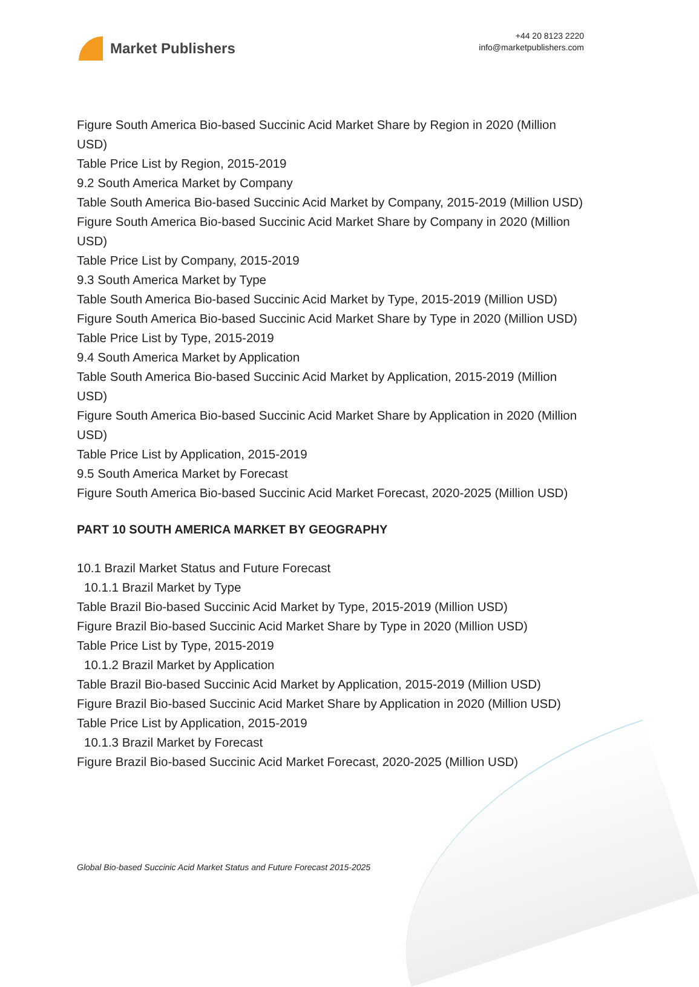Market Publishers
+44 20 8123 2220
info@marketpublishers.com
Figure South America Bio-based Succinic Acid Market Share by Region in 2020 (Million USD)
Table Price List by Region, 2015-2019
9.2 South America Market by Company
Table South America Bio-based Succinic Acid Market by Company, 2015-2019 (Million USD)
Figure South America Bio-based Succinic Acid Market Share by Company in 2020 (Million USD)
Table Price List by Company, 2015-2019
9.3 South America Market by Type
Table South America Bio-based Succinic Acid Market by Type, 2015-2019 (Million USD)
Figure South America Bio-based Succinic Acid Market Share by Type in 2020 (Million USD)
Table Price List by Type, 2015-2019
9.4 South America Market by Application
Table South America Bio-based Succinic Acid Market by Application, 2015-2019 (Million USD)
Figure South America Bio-based Succinic Acid Market Share by Application in 2020 (Million USD)
Table Price List by Application, 2015-2019
9.5 South America Market by Forecast
Figure South America Bio-based Succinic Acid Market Forecast, 2020-2025 (Million USD)
PART 10 SOUTH AMERICA MARKET BY GEOGRAPHY
10.1 Brazil Market Status and Future Forecast
10.1.1 Brazil Market by Type
Table Brazil Bio-based Succinic Acid Market by Type, 2015-2019 (Million USD)
Figure Brazil Bio-based Succinic Acid Market Share by Type in 2020 (Million USD)
Table Price List by Type, 2015-2019
10.1.2 Brazil Market by Application
Table Brazil Bio-based Succinic Acid Market by Application, 2015-2019 (Million USD)
Figure Brazil Bio-based Succinic Acid Market Share by Application in 2020 (Million USD)
Table Price List by Application, 2015-2019
10.1.3 Brazil Market by Forecast
Figure Brazil Bio-based Succinic Acid Market Forecast, 2020-2025 (Million USD)
Global Bio-based Succinic Acid Market Status and Future Forecast 2015-2025